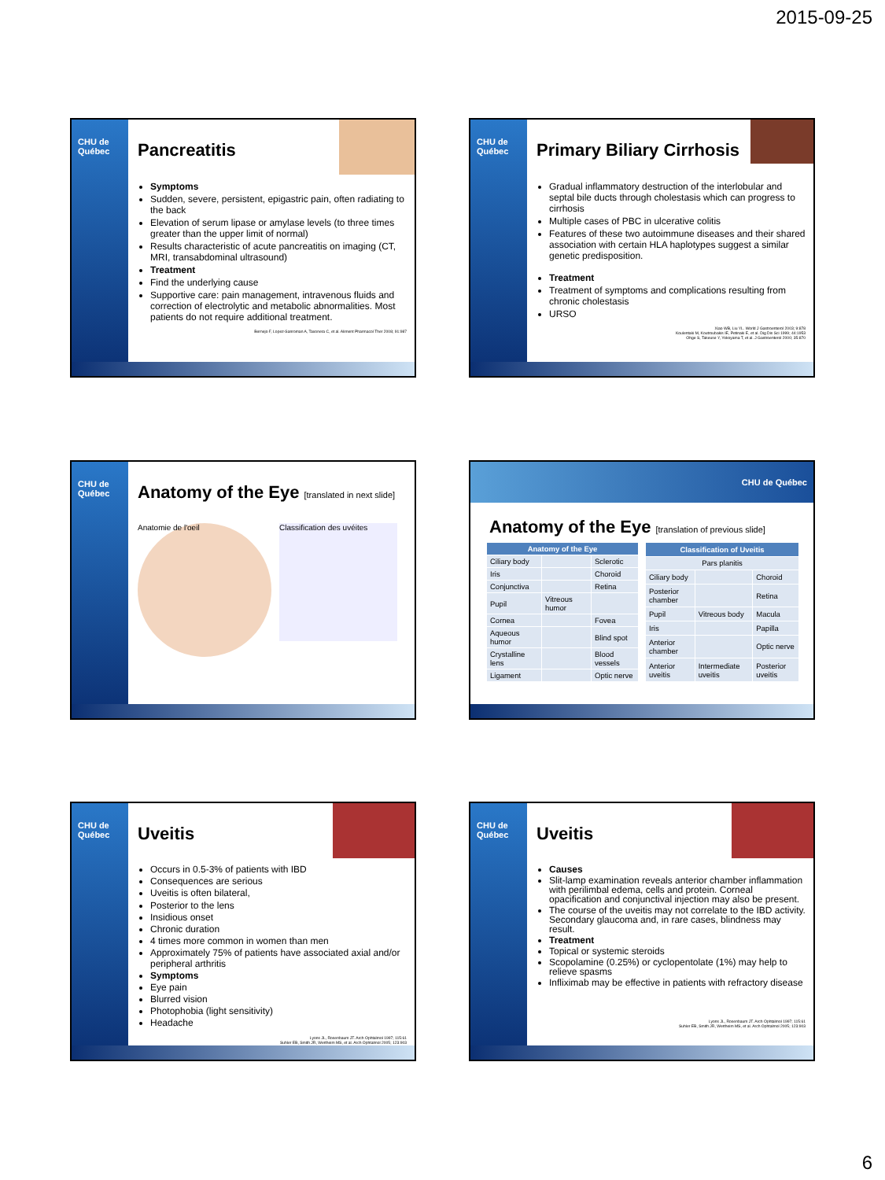2015-09-25
CHU de Québec
Pancreatitis
Symptoms
Sudden, severe, persistent, epigastric pain, often radiating to the back
Elevation of serum lipase or amylase levels (to three times greater than the upper limit of normal)
Results characteristic of acute pancreatitis on imaging (CT, MRI, transabdominal ultrasound)
Treatment
Find the underlying cause
Supportive care: pain management, intravenous fluids and correction of electrolytic and metabolic abnormalities. Most patients do not require additional treatment.
Bernejo F, Lopez-Sanroman A, Taxonera C, et al. Aliment Pharmacol Ther 2008; 91:987
CHU de Québec
Primary Biliary Cirrhosis
Gradual inflammatory destruction of the interlobular and septal bile ducts through cholestasis which can progress to cirrhosis
Multiple cases of PBC in ulcerative colitis
Features of these two autoimmune diseases and their shared association with certain HLA haplotypes suggest a similar genetic predisposition.
Treatment
Treatment of symptoms and complications resulting from chronic cholestasis
URSO
Xiao WB, Liu YL. World J Gastroenterol 2003; 9:878
Koulentaki M, Koutroubakis IE, Petinaki E, et al. Dig Dis Sci 1999; 44:1953
Ohge S, Takeuse Y, Yokoyama T, et al. J Gastroenterol 2000; 35:870
CHU de Québec
Anatomy of the Eye [translated in next slide]
Anatomie de l'oeil
Classification des uvéites
CHU de Québec
Anatomy of the Eye [translation of previous slide]
| Anatomy of the Eye | | |
| --- | --- | --- |
| Ciliary body | | Sclerotic |
| Iris | | Choroid |
| Conjunctiva | | Retina |
| Pupil | Vitreous humor | |
| Cornea | | Fovea |
| Aqueous humor | | Blind spot |
| Crystalline lens | | Blood vessels |
| Ligament | | Optic nerve |
| Classification of Uveitis | | |
| --- | --- | --- |
| Pars planitis | | |
| Ciliary body | | Choroid |
| Posterior chamber | | Retina |
| Pupil | Vitreous body | Macula |
| Iris | | Papilla |
| Anterior chamber | | Optic nerve |
| Anterior uveitis | Intermediate uveitis | Posterior uveitis |
CHU de Québec
Uveitis
Occurs in 0.5-3% of patients with IBD
Consequences are serious
Uveitis is often bilateral,
Posterior to the lens
Insidious onset
Chronic duration
4 times more common in women than men
Approximately 75% of patients have associated axial and/or peripheral arthritis
Symptoms
Eye pain
Blurred vision
Photophobia (light sensitivity)
Headache
Lyons JL, Rosenbaum JT. Arch Ophtalmol 1997; 115:61
Suhler EB, Smith JR, Wertheim MS, et al. Arch Ophtalmol 2005; 123:903
CHU de Québec
Uveitis
Causes
Slit-lamp examination reveals anterior chamber inflammation with perilimbal edema, cells and protein. Corneal opacification and conjunctival injection may also be present.
The course of the uveitis may not correlate to the IBD activity. Secondary glaucoma and, in rare cases, blindness may result.
Treatment
Topical or systemic steroids
Scopolamine (0.25%) or cyclopentolate (1%) may help to relieve spasms
Infliximab may be effective in patients with refractory disease
Lyons JL, Rosenbaum JT. Arch Ophtalmol 1997; 115:61
Suhler EB, Smith JR, Wertheim MS, et al. Arch Ophtalmol 2005; 123:903
6